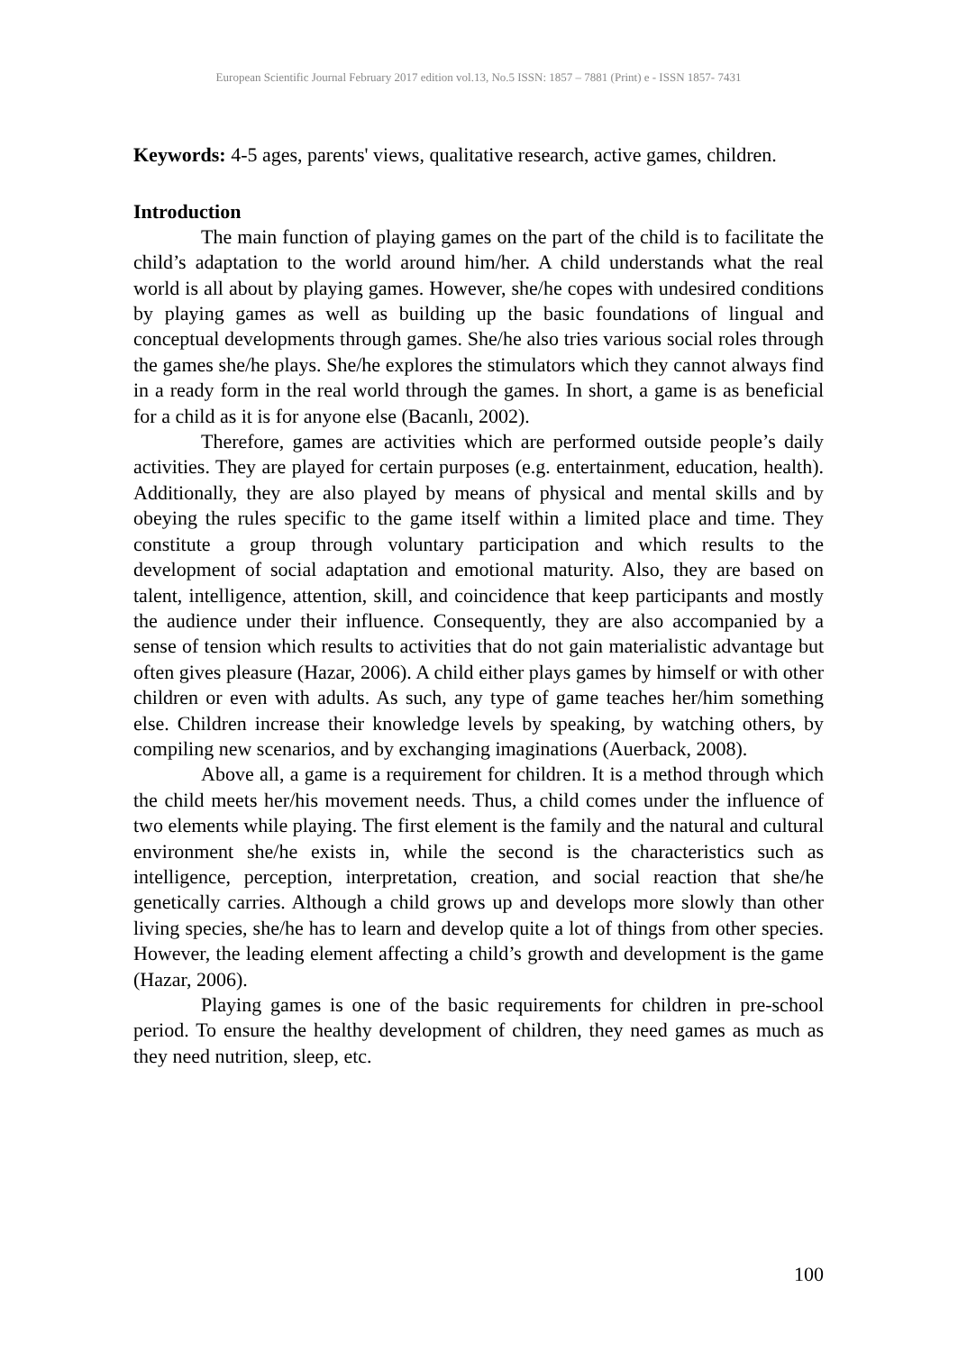European Scientific Journal February 2017 edition vol.13, No.5 ISSN: 1857 – 7881 (Print) e - ISSN 1857- 7431
Keywords: 4-5 ages, parents' views, qualitative research, active games, children.
Introduction
The main function of playing games on the part of the child is to facilitate the child’s adaptation to the world around him/her. A child understands what the real world is all about by playing games. However, she/he copes with undesired conditions by playing games as well as building up the basic foundations of lingual and conceptual developments through games. She/he also tries various social roles through the games she/he plays. She/he explores the stimulators which they cannot always find in a ready form in the real world through the games. In short, a game is as beneficial for a child as it is for anyone else (Bacanlı, 2002).
Therefore, games are activities which are performed outside people’s daily activities. They are played for certain purposes (e.g. entertainment, education, health). Additionally, they are also played by means of physical and mental skills and by obeying the rules specific to the game itself within a limited place and time. They constitute a group through voluntary participation and which results to the development of social adaptation and emotional maturity. Also, they are based on talent, intelligence, attention, skill, and coincidence that keep participants and mostly the audience under their influence. Consequently, they are also accompanied by a sense of tension which results to activities that do not gain materialistic advantage but often gives pleasure (Hazar, 2006). A child either plays games by himself or with other children or even with adults. As such, any type of game teaches her/him something else. Children increase their knowledge levels by speaking, by watching others, by compiling new scenarios, and by exchanging imaginations (Auerback, 2008).
Above all, a game is a requirement for children. It is a method through which the child meets her/his movement needs. Thus, a child comes under the influence of two elements while playing. The first element is the family and the natural and cultural environment she/he exists in, while the second is the characteristics such as intelligence, perception, interpretation, creation, and social reaction that she/he genetically carries. Although a child grows up and develops more slowly than other living species, she/he has to learn and develop quite a lot of things from other species. However, the leading element affecting a child’s growth and development is the game (Hazar, 2006).
Playing games is one of the basic requirements for children in pre-school period. To ensure the healthy development of children, they need games as much as they need nutrition, sleep, etc.
100